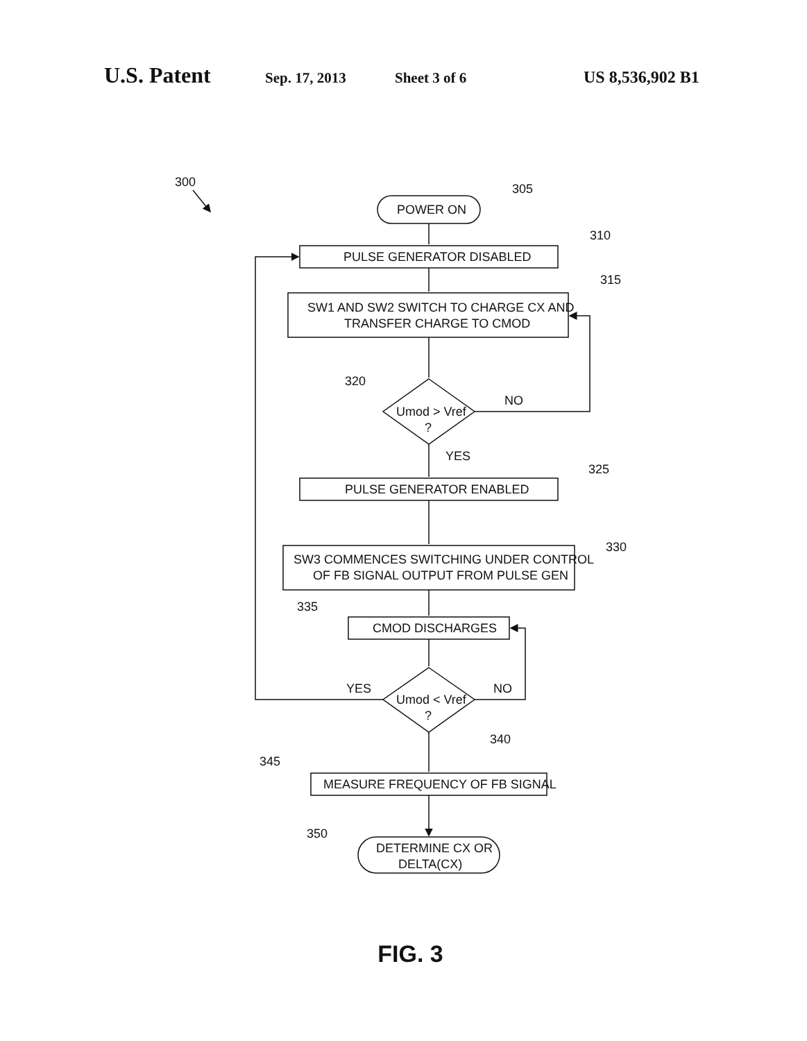U.S. Patent Sep. 17, 2013 Sheet 3 of 6 US 8,536,902 B1
POWER ON
305
PULSE GENERATOR DISABLED
310
SW1 AND SW2 SWITCH TO CHARGE CX AND
TRANSFER CHARGE TO CMOD
315
320
Umod > Vref
?
NO
YES
PULSE GENERATOR ENABLED
325
SW3 COMMENCES SWITCHING UNDER CONTROL
OF FB SIGNAL OUTPUT FROM PULSE GEN
330
335
CMOD DISCHARGES
YES
NO
Umod < Vref
?
340
345
MEASURE FREQUENCY OF FB SIGNAL
350
DETERMINE CX OR
DELTA(CX)
300
FIG. 3